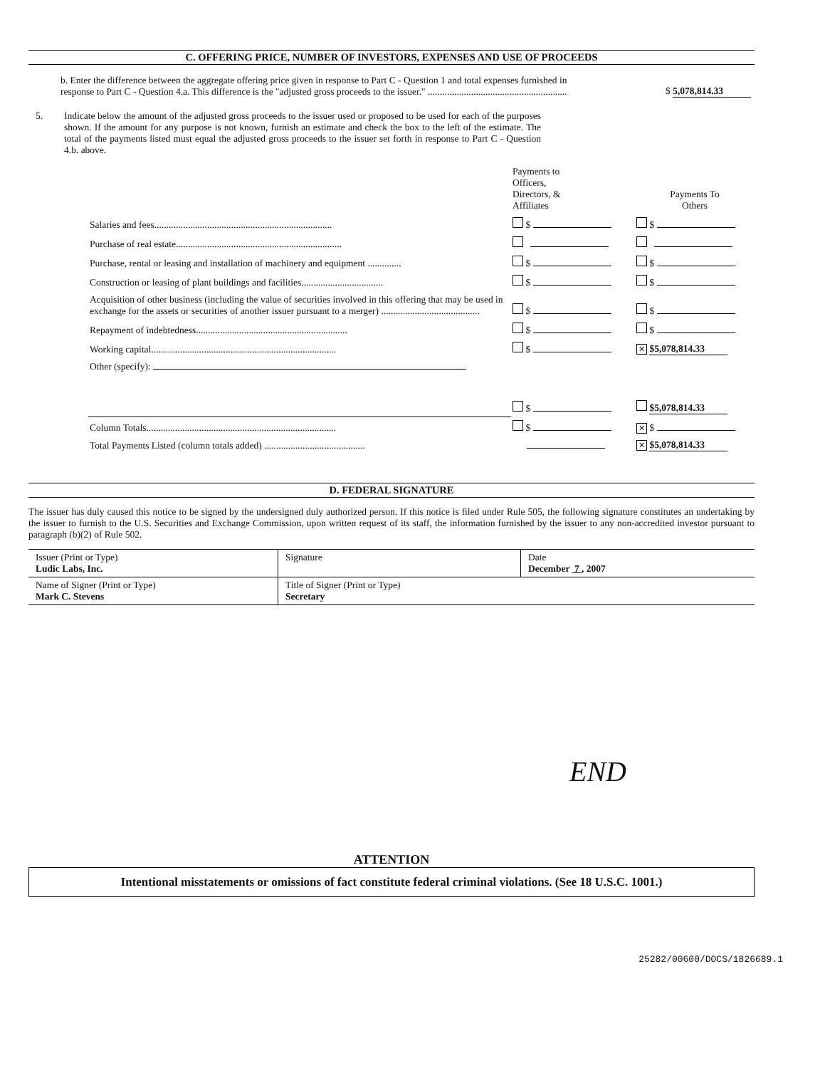C. OFFERING PRICE, NUMBER OF INVESTORS, EXPENSES AND USE OF PROCEEDS
b. Enter the difference between the aggregate offering price given in response to Part C - Question 1 and total expenses furnished in response to Part C - Question 4.a. This difference is the "adjusted gross proceeds to the issuer." ..........................................................
$ 5,078,814.33
5. Indicate below the amount of the adjusted gross proceeds to the issuer used or proposed to be used for each of the purposes shown. If the amount for any purpose is not known, furnish an estimate and check the box to the left of the estimate. The total of the payments listed must equal the adjusted gross proceeds to the issuer set forth in response to Part C - Question 4.b. above.
| | | Payments to Officers, Directors, & Affiliates | Payments To Others |
| | Salaries and fees.......................................................................... | $ | $ |
| | Purchase of real estate..................................................................... | | |
| | Purchase, rental or leasing and installation of machinery and equipment .............. | $ | $ |
| | Construction or leasing of plant buildings and facilities.................................. | $ | $ |
| | Acquisition of other business (including the value of securities involved in this offering that may be used in exchange for the assets or securities of another issuer pursuant to a merger) ......................................... | $ | $ |
| | Repayment of indebtedness............................................................... | $ | $ |
| | Working capital............................................................................. | $ | ✕ $5,078,814.33 |
| | Other (specify): | | |
| | | $ | $5,078,814.33 |
| | Column Totals............................................................................... | $ | ✕ $ |
| | Total Payments Listed (column totals added) .......................................... | | ✕ $5,078,814.33 |
D. FEDERAL SIGNATURE
The issuer has duly caused this notice to be signed by the undersigned duly authorized person. If this notice is filed under Rule 505, the following signature constitutes an undertaking by the issuer to furnish to the U.S. Securities and Exchange Commission, upon written request of its staff, the information furnished by the issuer to any non-accredited investor pursuant to paragraph (b)(2) of Rule 502.
| Issuer (Print or Type) Ludic Labs, Inc. | Signature | Date December 7 , 2007 |
| Name of Signer (Print or Type) Mark C. Stevens | Title of Signer (Print or Type) Secretary | |
END
ATTENTION
Intentional misstatements or omissions of fact constitute federal criminal violations. (See 18 U.S.C. 1001.)
25282/00600/DOCS/1826689.1